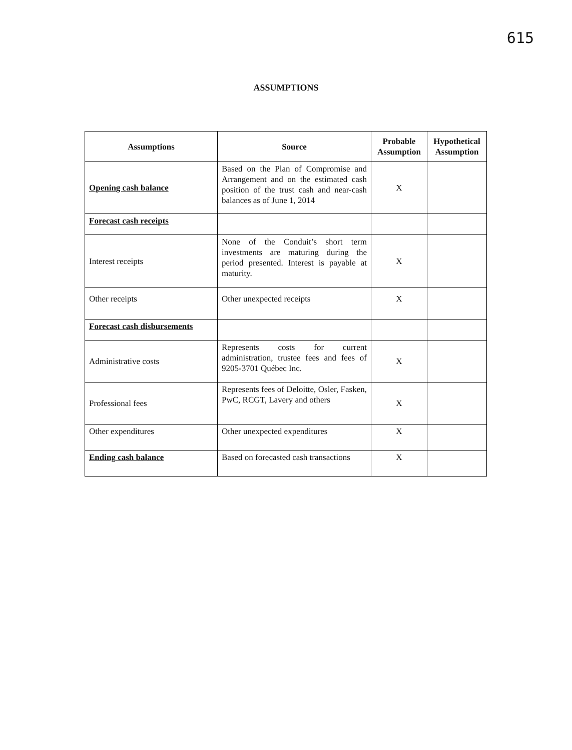615
ASSUMPTIONS
| Assumptions | Source | Probable Assumption | Hypothetical Assumption |
| --- | --- | --- | --- |
| Opening cash balance | Based on the Plan of Compromise and Arrangement and on the estimated cash position of the trust cash and near-cash balances as of June 1, 2014 | X | |
| Forecast cash receipts | | | |
| Interest receipts | None of the Conduit’s short term investments are maturing during the period presented. Interest is payable at maturity. | X | |
| Other receipts | Other unexpected receipts | X | |
| Forecast cash disbursements | | | |
| Administrative costs | Represents costs for current administration, trustee fees and fees of 9205-3701 Québec Inc. | X | |
| Professional fees | Represents fees of Deloitte, Osler, Fasken, PwC, RCGT, Lavery and others | X | |
| Other expenditures | Other unexpected expenditures | X | |
| Ending cash balance | Based on forecasted cash transactions | X | |